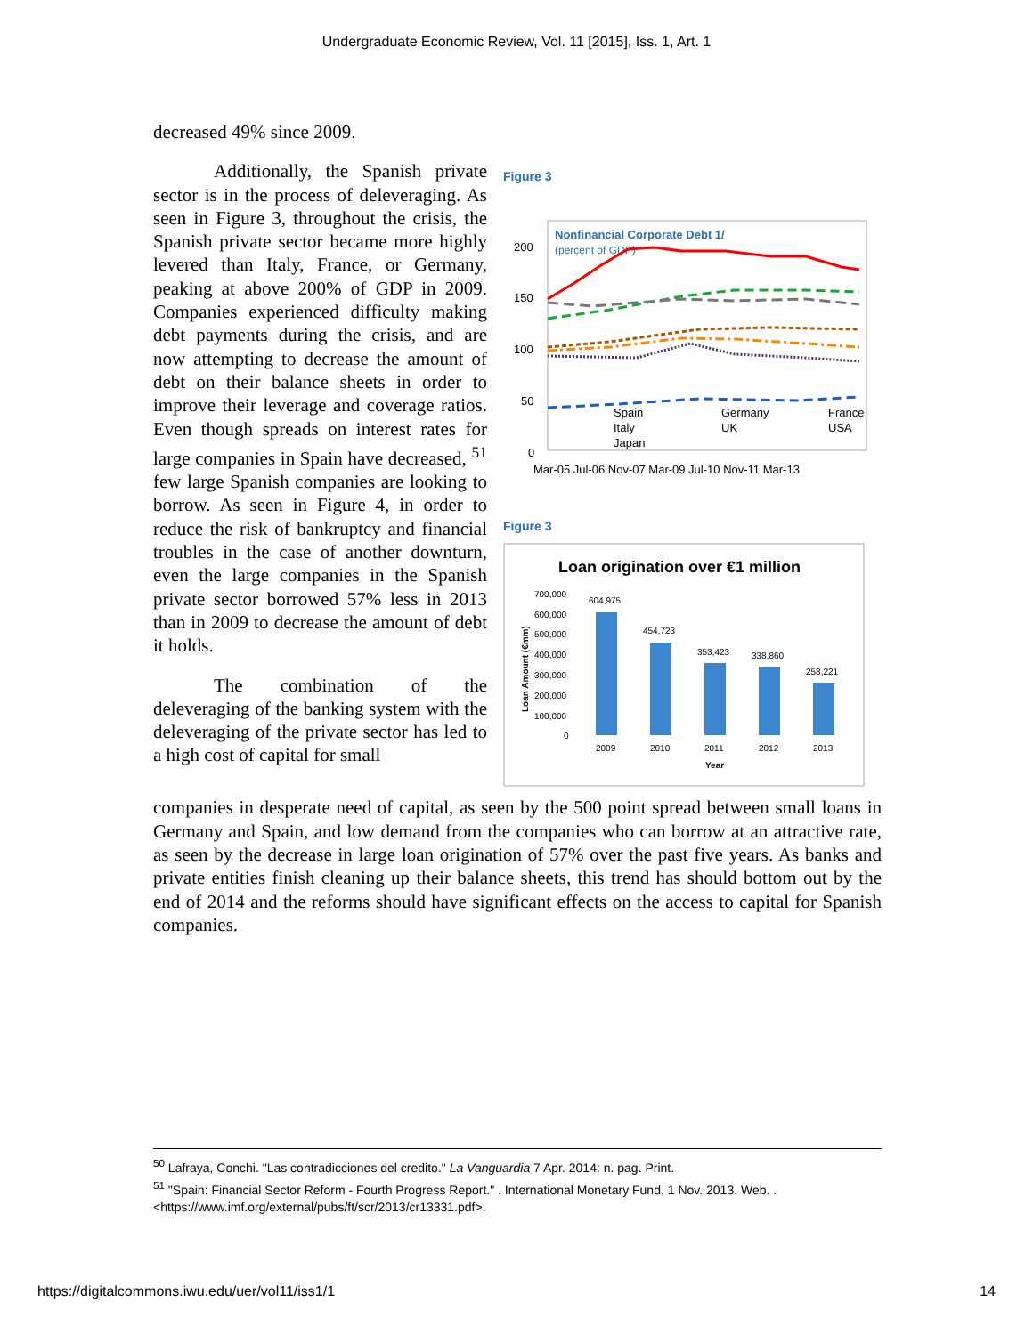Undergraduate Economic Review, Vol. 11 [2015], Iss. 1, Art. 1
decreased 49% since 2009.
Additionally, the Spanish private sector is in the process of deleveraging. As seen in Figure 3, throughout the crisis, the Spanish private sector became more highly levered than Italy, France, or Germany, peaking at above 200% of GDP in 2009. Companies experienced difficulty making debt payments during the crisis, and are now attempting to decrease the amount of debt on their balance sheets in order to improve their leverage and coverage ratios. Even though spreads on interest rates for large companies in Spain have decreased, <sup>51</sup> few large Spanish companies are looking to borrow. As seen in Figure 4, in order to reduce the risk of bankruptcy and financial troubles in the case of another downturn, even the large companies in the Spanish private sector borrowed 57% less in 2013 than in 2009 to decrease the amount of debt it holds.
The combination of the deleveraging of the banking system with the deleveraging of the private sector has led to a high cost of capital for small
Figure 3
Nonfinancial Corporate Debt 1/
(percent of GDP)
200
150
100
50
0
Spain
Germany
France
Italy
UK
USA
Japan
Mar-05 Jul-06 Nov-07 Mar-09 Jul-10 Nov-11 Mar-13
Figure 3
Loan origination over €1 million
700,000
600,000
500,000
400,000
300,000
200,000
100,000
0
Loan Amount (€mm)
604,975
454,723
353,423
338,860
258,221
2009
2010
2011
2012
2013
Year
companies in desperate need of capital, as seen by the 500 point spread between small loans in Germany and Spain, and low demand from the companies who can borrow at an attractive rate, as seen by the decrease in large loan origination of 57% over the past five years. As banks and private entities finish cleaning up their balance sheets, this trend has should bottom out by the end of 2014 and the reforms should have significant effects on the access to capital for Spanish companies.
<sup>50</sup> Lafraya, Conchi. "Las contradicciones del credito." La Vanguardia 7 Apr. 2014: n. pag. Print.
<sup>51</sup> "Spain: Financial Sector Reform - Fourth Progress Report." . International Monetary Fund, 1 Nov. 2013. Web. . <https://www.imf.org/external/pubs/ft/scr/2013/cr13331.pdf>.
https://digitalcommons.iwu.edu/uer/vol11/iss1/1 14